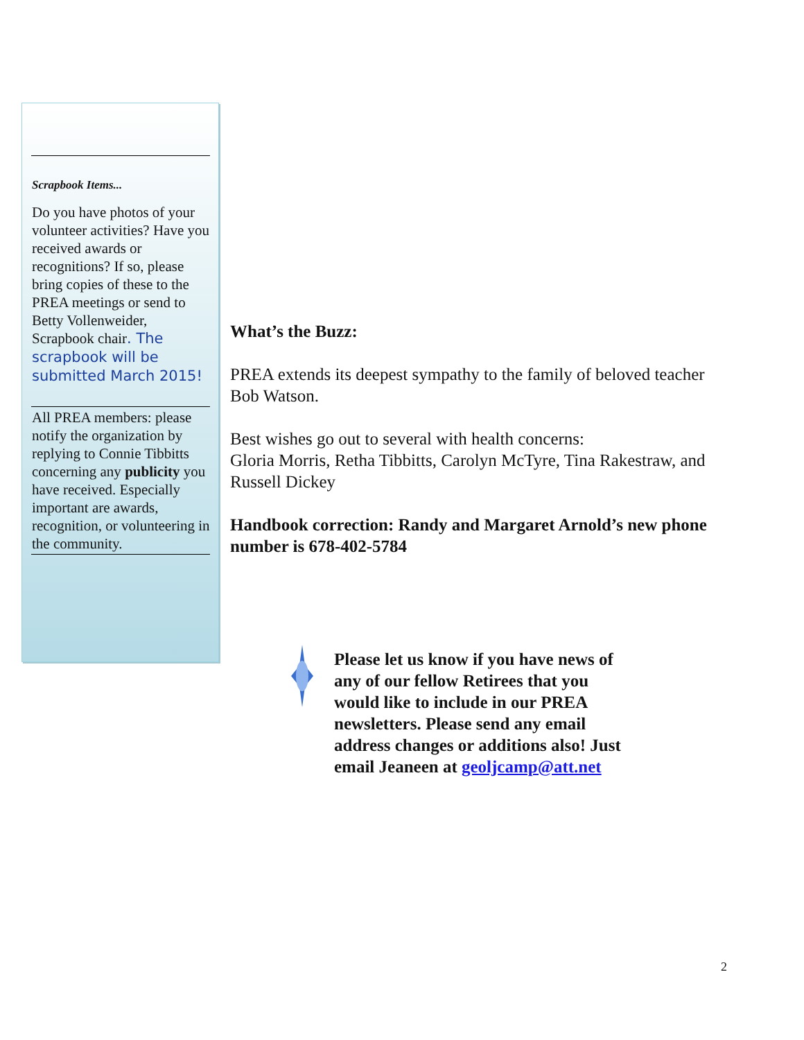Scrapbook Items...
Do you have photos of your volunteer activities? Have you received awards or recognitions? If so, please bring copies of these to the PREA meetings or send to Betty Vollenweider, Scrapbook chair. The scrapbook will be submitted March 2015!
All PREA members: please notify the organization by replying to Connie Tibbitts concerning any publicity you have received. Especially important are awards, recognition, or volunteering in the community.
What’s the Buzz:
PREA extends its deepest sympathy to the family of beloved teacher Bob Watson.
Best wishes go out to several with health concerns:
Gloria Morris, Retha Tibbitts, Carolyn McTyre, Tina Rakestraw, and Russell Dickey
Handbook correction: Randy and Margaret Arnold’s new phone number is 678-402-5784
Please let us know if you have news of any of our fellow Retirees that you would like to include in our PREA newsletters. Please send any email address changes or additions also! Just email Jeaneen at geoljcamp@att.net
2